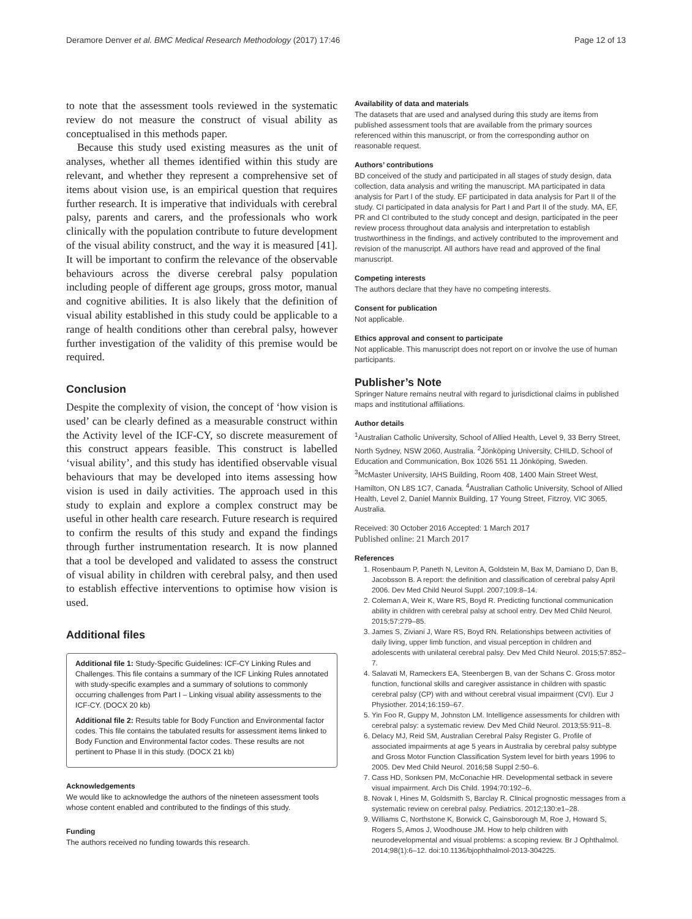Deramore Denver et al. BMC Medical Research Methodology (2017) 17:46 Page 12 of 13
to note that the assessment tools reviewed in the systematic review do not measure the construct of visual ability as conceptualised in this methods paper.
Because this study used existing measures as the unit of analyses, whether all themes identified within this study are relevant, and whether they represent a comprehensive set of items about vision use, is an empirical question that requires further research. It is imperative that individuals with cerebral palsy, parents and carers, and the professionals who work clinically with the population contribute to future development of the visual ability construct, and the way it is measured [41]. It will be important to confirm the relevance of the observable behaviours across the diverse cerebral palsy population including people of different age groups, gross motor, manual and cognitive abilities. It is also likely that the definition of visual ability established in this study could be applicable to a range of health conditions other than cerebral palsy, however further investigation of the validity of this premise would be required.
Conclusion
Despite the complexity of vision, the concept of ‘how vision is used’ can be clearly defined as a measurable construct within the Activity level of the ICF-CY, so discrete measurement of this construct appears feasible. This construct is labelled ‘visual ability’, and this study has identified observable visual behaviours that may be developed into items assessing how vision is used in daily activities. The approach used in this study to explain and explore a complex construct may be useful in other health care research. Future research is required to confirm the results of this study and expand the findings through further instrumentation research. It is now planned that a tool be developed and validated to assess the construct of visual ability in children with cerebral palsy, and then used to establish effective interventions to optimise how vision is used.
Additional files
Additional file 1: Study-Specific Guidelines: ICF-CY Linking Rules and Challenges. This file contains a summary of the ICF Linking Rules annotated with study-specific examples and a summary of solutions to commonly occurring challenges from Part I – Linking visual ability assessments to the ICF-CY. (DOCX 20 kb)
Additional file 2: Results table for Body Function and Environmental factor codes. This file contains the tabulated results for assessment items linked to Body Function and Environmental factor codes. These results are not pertinent to Phase II in this study. (DOCX 21 kb)
Acknowledgements
We would like to acknowledge the authors of the nineteen assessment tools whose content enabled and contributed to the findings of this study.
Funding
The authors received no funding towards this research.
Availability of data and materials
The datasets that are used and analysed during this study are items from published assessment tools that are available from the primary sources referenced within this manuscript, or from the corresponding author on reasonable request.
Authors’ contributions
BD conceived of the study and participated in all stages of study design, data collection, data analysis and writing the manuscript. MA participated in data analysis for Part I of the study. EF participated in data analysis for Part II of the study. CI participated in data analysis for Part I and Part II of the study. MA, EF, PR and CI contributed to the study concept and design, participated in the peer review process throughout data analysis and interpretation to establish trustworthiness in the findings, and actively contributed to the improvement and revision of the manuscript. All authors have read and approved of the final manuscript.
Competing interests
The authors declare that they have no competing interests.
Consent for publication
Not applicable.
Ethics approval and consent to participate
Not applicable. This manuscript does not report on or involve the use of human participants.
Publisher’s Note
Springer Nature remains neutral with regard to jurisdictional claims in published maps and institutional affiliations.
Author details
<sup>1</sup> Australian Catholic University, School of Allied Health, Level 9, 33 Berry Street, North Sydney, NSW 2060, Australia. <sup>2</sup>Jönköping University, CHILD, School of Education and Communication, Box 1026 551 11 Jönköping, Sweden. <sup>3</sup>McMaster University, IAHS Building, Room 408, 1400 Main Street West, Hamilton, ON L8S 1C7, Canada. <sup>4</sup>Australian Catholic University, School of Allied Health, Level 2, Daniel Mannix Building, 17 Young Street, Fitzroy, VIC 3065, Australia.
Received: 30 October 2016 Accepted: 1 March 2017
Published online: 21 March 2017
References
1. Rosenbaum P, Paneth N, Leviton A, Goldstein M, Bax M, Damiano D, Dan B, Jacobsson B. A report: the definition and classification of cerebral palsy April 2006. Dev Med Child Neurol Suppl. 2007;109:8–14.
2. Coleman A, Weir K, Ware RS, Boyd R. Predicting functional communication ability in children with cerebral palsy at school entry. Dev Med Child Neurol. 2015;57:279–85.
3. James S, Ziviani J, Ware RS, Boyd RN. Relationships between activities of daily living, upper limb function, and visual perception in children and adolescents with unilateral cerebral palsy. Dev Med Child Neurol. 2015;57:852–7.
4. Salavati M, Rameckers EA, Steenbergen B, van der Schans C. Gross motor function, functional skills and caregiver assistance in children with spastic cerebral palsy (CP) with and without cerebral visual impairment (CVI). Eur J Physiother. 2014;16:159–67.
5. Yin Foo R, Guppy M, Johnston LM. Intelligence assessments for children with cerebral palsy: a systematic review. Dev Med Child Neurol. 2013;55:911–8.
6. Delacy MJ, Reid SM, Australian Cerebral Palsy Register G. Profile of associated impairments at age 5 years in Australia by cerebral palsy subtype and Gross Motor Function Classification System level for birth years 1996 to 2005. Dev Med Child Neurol. 2016;58 Suppl 2:50–6.
7. Cass HD, Sonksen PM, McConachie HR. Developmental setback in severe visual impairment. Arch Dis Child. 1994;70:192–6.
8. Novak I, Hines M, Goldsmith S, Barclay R. Clinical prognostic messages from a systematic review on cerebral palsy. Pediatrics. 2012;130:e1–28.
9. Williams C, Northstone K, Borwick C, Gainsborough M, Roe J, Howard S, Rogers S, Amos J, Woodhouse JM. How to help children with neurodevelopmental and visual problems: a scoping review. Br J Ophthalmol. 2014;98(1):6–12. doi:10.1136/bjophthalmol-2013-304225.